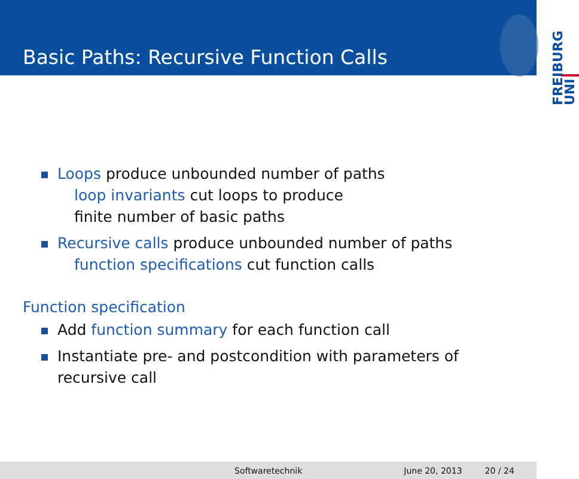Basic Paths: Recursive Function Calls
UNI
FREIBURG
Loops produce unbounded number of paths
loop invariants cut loops to produce
finite number of basic paths
Recursive calls produce unbounded number of paths
function specifications cut function calls
Function specification
Add function summary for each function call
Instantiate pre- and postcondition with parameters of
recursive call
Softwaretechnik June 20, 2013 20 / 24